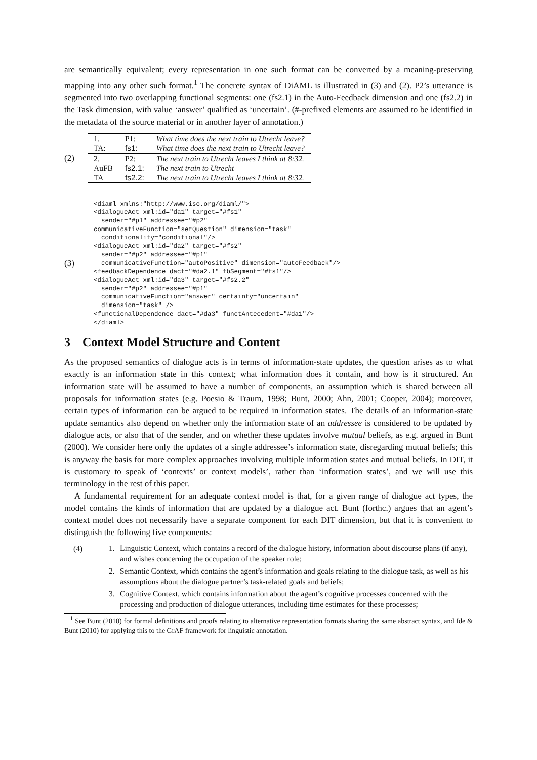are semantically equivalent; every representation in one such format can be converted by a meaning-preserving mapping into any other such format.<sup>1</sup> The concrete syntax of DiAML is illustrated in (3) and (2). P2’s utterance is segmented into two overlapping functional segments: one (fs2.1) in the Auto-Feedback dimension and one (fs2.2) in the Task dimension, with value ‘answer’ qualified as ‘uncertain’. (#-prefixed elements are assumed to be identified in the metadata of the source material or in another layer of annotation.)
(2)
| 1. | P1: | What time does the next train to Utrecht leave? |
| TA: | fs1: | What time does the next train to Utrecht leave? |
| 2. | P2: | The next train to Utrecht leaves I think at 8:32. |
| AuFB | fs2.1: | The next train to Utrecht |
| TA | fs2.2: | The next train to Utrecht leaves I think at 8:32. |
(3)
<diaml xmlns:"http://www.iso.org/diaml/">
<dialogueAct xml:id="da1" target="#fs1"
  sender="#p1" addressee="#p2"
communicativeFunction="setQuestion" dimension="task"
  conditionality="conditional"/>
<dialogueAct xml:id="da2" target="#fs2"
  sender="#p2" addressee="#p1"
  communicativeFunction="autoPositive" dimension="autoFeedback"/>
<feedbackDependence dact="#da2.1" fbSegment="#fs1"/>
<dialogueAct xml:id="da3" target="#fs2.2"
  sender="#p2" addressee="#p1"
  communicativeFunction="answer" certainty="uncertain"
  dimension="task" />
<functionalDependence dact="#da3" functAntecedent="#da1"/>
</diaml>
3 Context Model Structure and Content
As the proposed semantics of dialogue acts is in terms of information-state updates, the question arises as to what exactly is an information state in this context; what information does it contain, and how is it structured. An information state will be assumed to have a number of components, an assumption which is shared between all proposals for information states (e.g. Poesio & Traum, 1998; Bunt, 2000; Ahn, 2001; Cooper, 2004); moreover, certain types of information can be argued to be required in information states. The details of an information-state update semantics also depend on whether only the information state of an addressee is considered to be updated by dialogue acts, or also that of the sender, and on whether these updates involve mutual beliefs, as e.g. argued in Bunt (2000). We consider here only the updates of a single addressee’s information state, disregarding mutual beliefs; this is anyway the basis for more complex approaches involving multiple information states and mutual beliefs. In DIT, it is customary to speak of ‘contexts’ or context models’, rather than ‘information states’, and we will use this terminology in the rest of this paper.
A fundamental requirement for an adequate context model is that, for a given range of dialogue act types, the model contains the kinds of information that are updated by a dialogue act. Bunt (forthc.) argues that an agent’s context model does not necessarily have a separate component for each DIT dimension, but that it is convenient to distinguish the following five components:
(4)
1. Linguistic Context, which contains a record of the dialogue history, information about discourse plans (if any), and wishes concerning the occupation of the speaker role;
2. Semantic Context, which contains the agent’s information and goals relating to the dialogue task, as well as his assumptions about the dialogue partner’s task-related goals and beliefs;
3. Cognitive Context, which contains information about the agent’s cognitive processes concerned with the processing and production of dialogue utterances, including time estimates for these processes;
<sup>1</sup> See Bunt (2010) for formal definitions and proofs relating to alternative representation formats sharing the same abstract syntax, and Ide & Bunt (2010) for applying this to the GrAF framework for linguistic annotation.